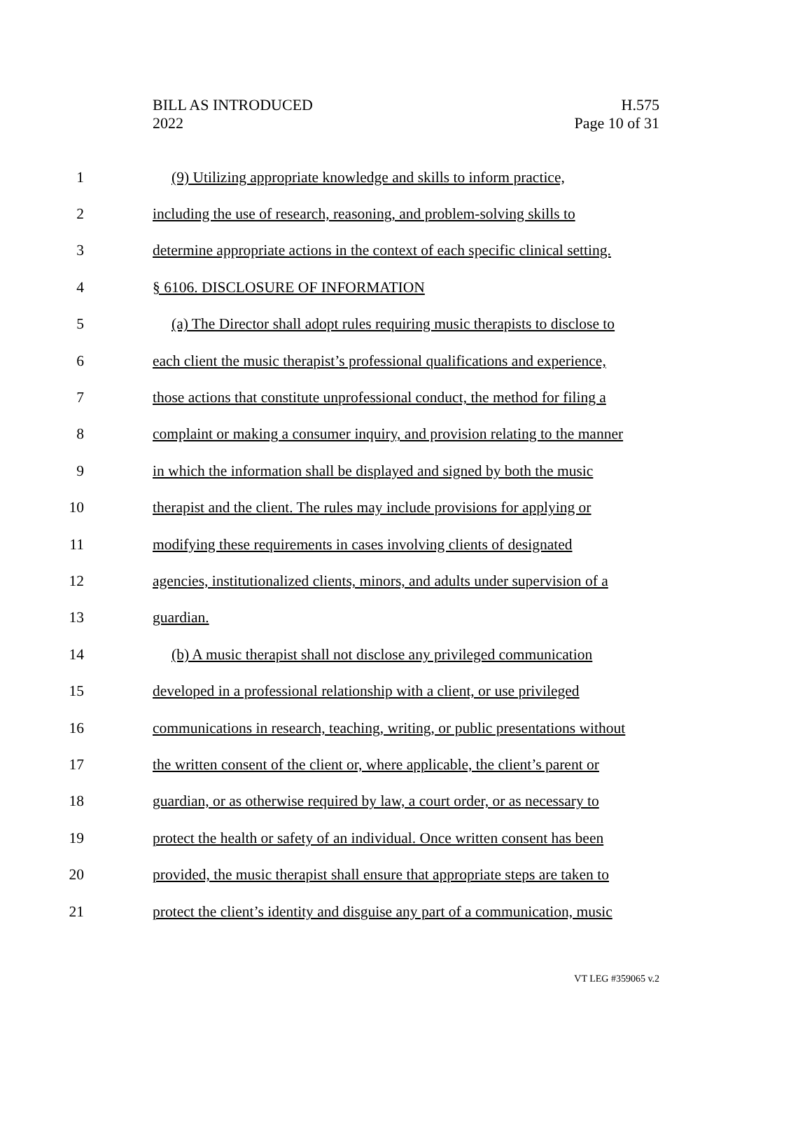BILL AS INTRODUCED
2022
H.575
Page 10 of 31
1 (9) Utilizing appropriate knowledge and skills to inform practice,
2 including the use of research, reasoning, and problem-solving skills to
3 determine appropriate actions in the context of each specific clinical setting.
4 § 6106. DISCLOSURE OF INFORMATION
5 (a) The Director shall adopt rules requiring music therapists to disclose to
6 each client the music therapist’s professional qualifications and experience,
7 those actions that constitute unprofessional conduct, the method for filing a
8 complaint or making a consumer inquiry, and provision relating to the manner
9 in which the information shall be displayed and signed by both the music
10 therapist and the client. The rules may include provisions for applying or
11 modifying these requirements in cases involving clients of designated
12 agencies, institutionalized clients, minors, and adults under supervision of a
13 guardian.
14 (b) A music therapist shall not disclose any privileged communication
15 developed in a professional relationship with a client, or use privileged
16 communications in research, teaching, writing, or public presentations without
17 the written consent of the client or, where applicable, the client’s parent or
18 guardian, or as otherwise required by law, a court order, or as necessary to
19 protect the health or safety of an individual. Once written consent has been
20 provided, the music therapist shall ensure that appropriate steps are taken to
21 protect the client’s identity and disguise any part of a communication, music
VT LEG #359065 v.2